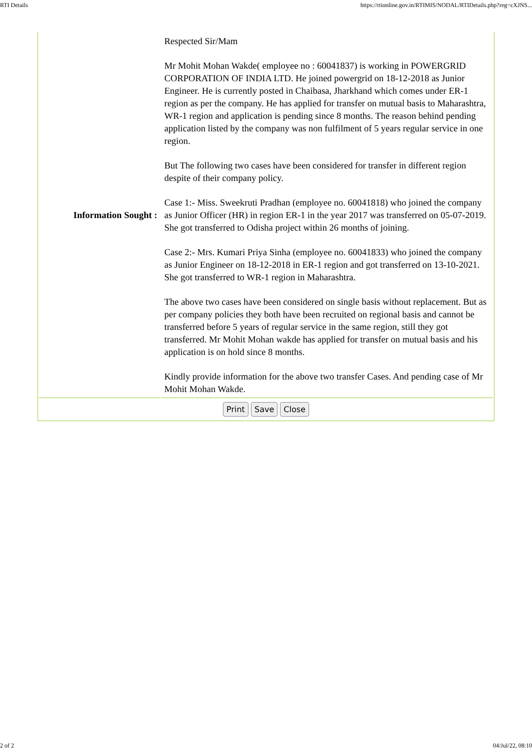RTI Details https://rtionline.gov.in/RTIMIS/NODAL/RTIDetails.php?reg=cXJNS...
| Information Sought : | Respected Sir/Mam Mr Mohit Mohan Wakde( employee no : 60041837) is working in POWERGRID CORPORATION OF INDIA LTD. He joined powergrid on 18-12-2018 as Junior Engineer. He is currently posted in Chaibasa, Jharkhand which comes under ER-1 region as per the company. He has applied for transfer on mutual basis to Maharashtra, WR-1 region and application is pending since 8 months. The reason behind pending application listed by the company was non fulfilment of 5 years regular service in one region. But The following two cases have been considered for transfer in different region despite of their company policy. Case 1:- Miss. Sweekruti Pradhan (employee no. 60041818) who joined the company as Junior Officer (HR) in region ER-1 in the year 2017 was transferred on 05-07-2019. She got transferred to Odisha project within 26 months of joining. Case 2:- Mrs. Kumari Priya Sinha (employee no. 60041833) who joined the company as Junior Engineer on 18-12-2018 in ER-1 region and got transferred on 13-10-2021. She got transferred to WR-1 region in Maharashtra. The above two cases have been considered on single basis without replacement. But as per company policies they both have been recruited on regional basis and cannot be transferred before 5 years of regular service in the same region, still they got transferred. Mr Mohit Mohan wakde has applied for transfer on mutual basis and his application is on hold since 8 months. Kindly provide information for the above two transfer Cases. And pending case of Mr Mohit Mohan Wakde. |
Print Save Close
2 of 2 04/Jul/22, 08:10